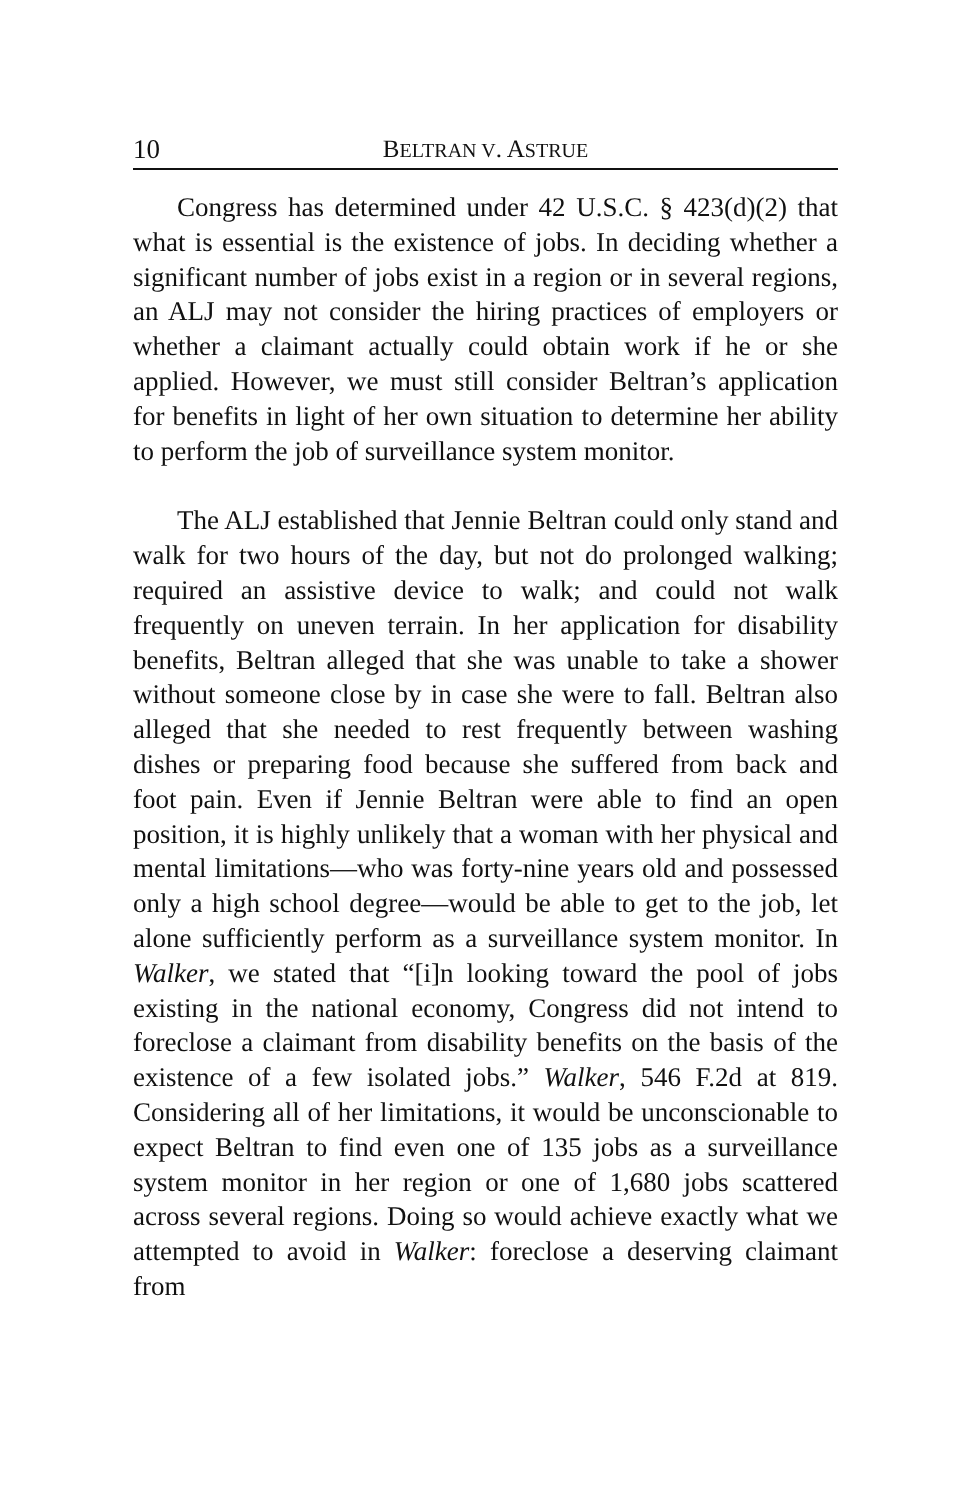10 BELTRAN V. ASTRUE
Congress has determined under 42 U.S.C. § 423(d)(2) that what is essential is the existence of jobs. In deciding whether a significant number of jobs exist in a region or in several regions, an ALJ may not consider the hiring practices of employers or whether a claimant actually could obtain work if he or she applied. However, we must still consider Beltran’s application for benefits in light of her own situation to determine her ability to perform the job of surveillance system monitor.
The ALJ established that Jennie Beltran could only stand and walk for two hours of the day, but not do prolonged walking; required an assistive device to walk; and could not walk frequently on uneven terrain. In her application for disability benefits, Beltran alleged that she was unable to take a shower without someone close by in case she were to fall. Beltran also alleged that she needed to rest frequently between washing dishes or preparing food because she suffered from back and foot pain. Even if Jennie Beltran were able to find an open position, it is highly unlikely that a woman with her physical and mental limitations—who was forty-nine years old and possessed only a high school degree—would be able to get to the job, let alone sufficiently perform as a surveillance system monitor. In Walker, we stated that “[i]n looking toward the pool of jobs existing in the national economy, Congress did not intend to foreclose a claimant from disability benefits on the basis of the existence of a few isolated jobs.” Walker, 546 F.2d at 819. Considering all of her limitations, it would be unconscionable to expect Beltran to find even one of 135 jobs as a surveillance system monitor in her region or one of 1,680 jobs scattered across several regions. Doing so would achieve exactly what we attempted to avoid in Walker: foreclose a deserving claimant from